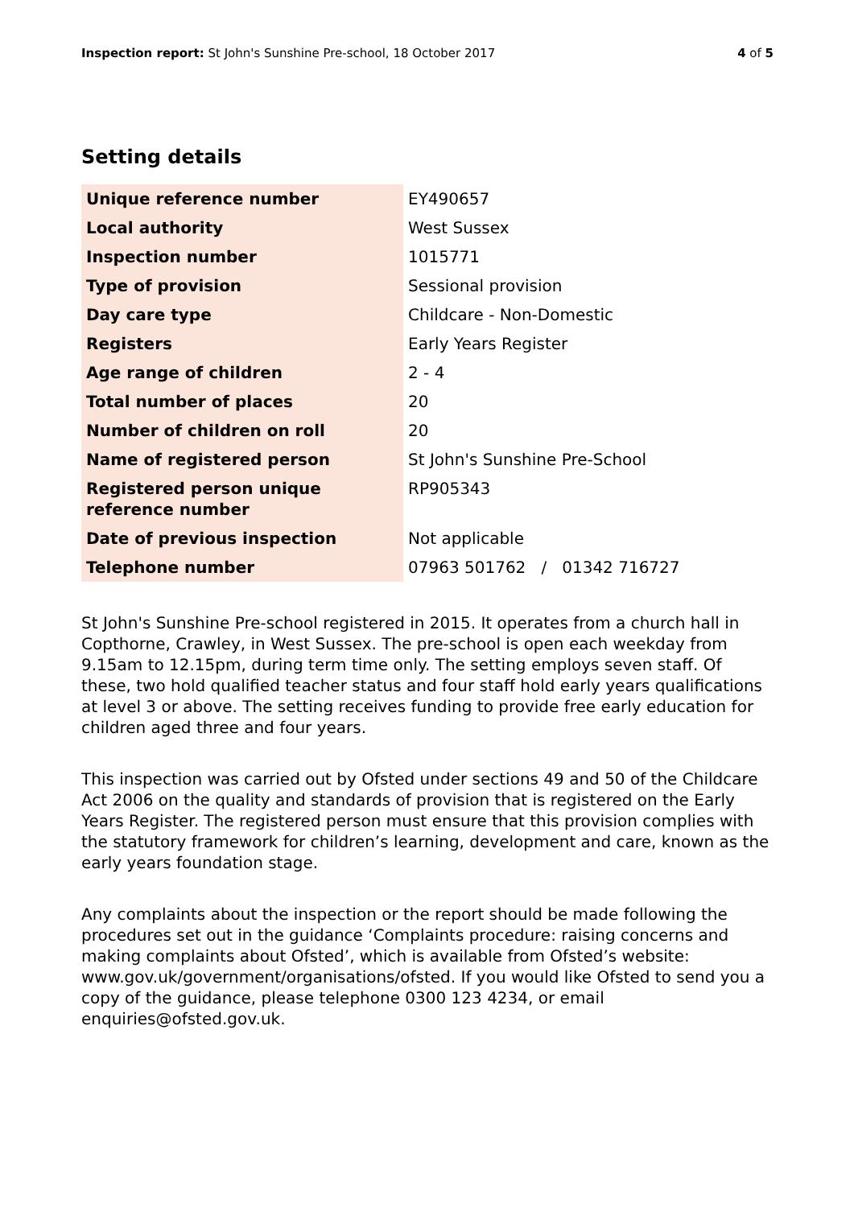Inspection report: St John's Sunshine Pre-school, 18 October 2017
4 of 5
Setting details
| Unique reference number | EY490657 |
| Local authority | West Sussex |
| Inspection number | 1015771 |
| Type of provision | Sessional provision |
| Day care type | Childcare - Non-Domestic |
| Registers | Early Years Register |
| Age range of children | 2 - 4 |
| Total number of places | 20 |
| Number of children on roll | 20 |
| Name of registered person | St John's Sunshine Pre-School |
| Registered person unique reference number | RP905343 |
| Date of previous inspection | Not applicable |
| Telephone number | 07963 501762 / 01342 716727 |
St John's Sunshine Pre-school registered in 2015. It operates from a church hall in Copthorne, Crawley, in West Sussex. The pre-school is open each weekday from 9.15am to 12.15pm, during term time only. The setting employs seven staff. Of these, two hold qualified teacher status and four staff hold early years qualifications at level 3 or above. The setting receives funding to provide free early education for children aged three and four years.
This inspection was carried out by Ofsted under sections 49 and 50 of the Childcare Act 2006 on the quality and standards of provision that is registered on the Early Years Register. The registered person must ensure that this provision complies with the statutory framework for children’s learning, development and care, known as the early years foundation stage.
Any complaints about the inspection or the report should be made following the procedures set out in the guidance ‘Complaints procedure: raising concerns and making complaints about Ofsted’, which is available from Ofsted’s website: www.gov.uk/government/organisations/ofsted. If you would like Ofsted to send you a copy of the guidance, please telephone 0300 123 4234, or email enquiries@ofsted.gov.uk.